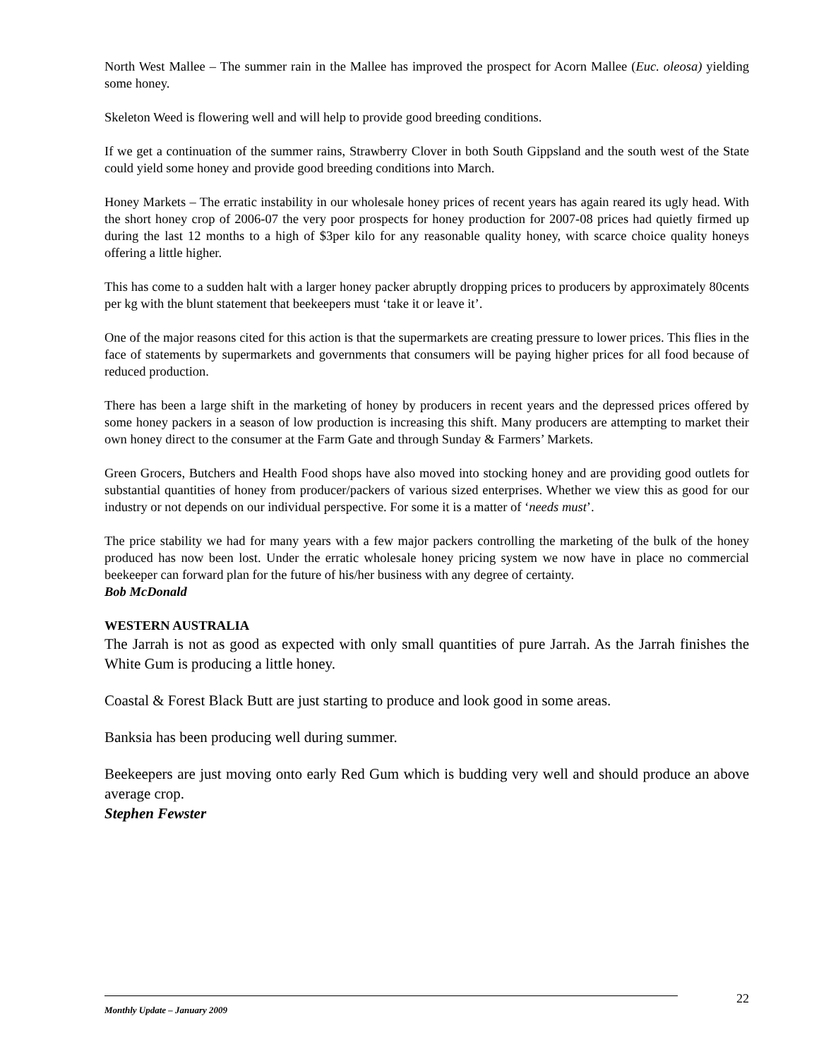North West Mallee – The summer rain in the Mallee has improved the prospect for Acorn Mallee (Euc. oleosa) yielding some honey.
Skeleton Weed is flowering well and will help to provide good breeding conditions.
If we get a continuation of the summer rains, Strawberry Clover in both South Gippsland and the south west of the State could yield some honey and provide good breeding conditions into March.
Honey Markets – The erratic instability in our wholesale honey prices of recent years has again reared its ugly head. With the short honey crop of 2006-07 the very poor prospects for honey production for 2007-08 prices had quietly firmed up during the last 12 months to a high of $3per kilo for any reasonable quality honey, with scarce choice quality honeys offering a little higher.
This has come to a sudden halt with a larger honey packer abruptly dropping prices to producers by approximately 80cents per kg with the blunt statement that beekeepers must ‘take it or leave it’.
One of the major reasons cited for this action is that the supermarkets are creating pressure to lower prices. This flies in the face of statements by supermarkets and governments that consumers will be paying higher prices for all food because of reduced production.
There has been a large shift in the marketing of honey by producers in recent years and the depressed prices offered by some honey packers in a season of low production is increasing this shift. Many producers are attempting to market their own honey direct to the consumer at the Farm Gate and through Sunday & Farmers’ Markets.
Green Grocers, Butchers and Health Food shops have also moved into stocking honey and are providing good outlets for substantial quantities of honey from producer/packers of various sized enterprises. Whether we view this as good for our industry or not depends on our individual perspective. For some it is a matter of ‘needs must’.
The price stability we had for many years with a few major packers controlling the marketing of the bulk of the honey produced has now been lost. Under the erratic wholesale honey pricing system we now have in place no commercial beekeeper can forward plan for the future of his/her business with any degree of certainty.
Bob McDonald
WESTERN AUSTRALIA
The Jarrah is not as good as expected with only small quantities of pure Jarrah. As the Jarrah finishes the White Gum is producing a little honey.
Coastal & Forest Black Butt are just starting to produce and look good in some areas.
Banksia has been producing well during summer.
Beekeepers are just moving onto early Red Gum which is budding very well and should produce an above average crop.
Stephen Fewster
22
Monthly Update – January 2009